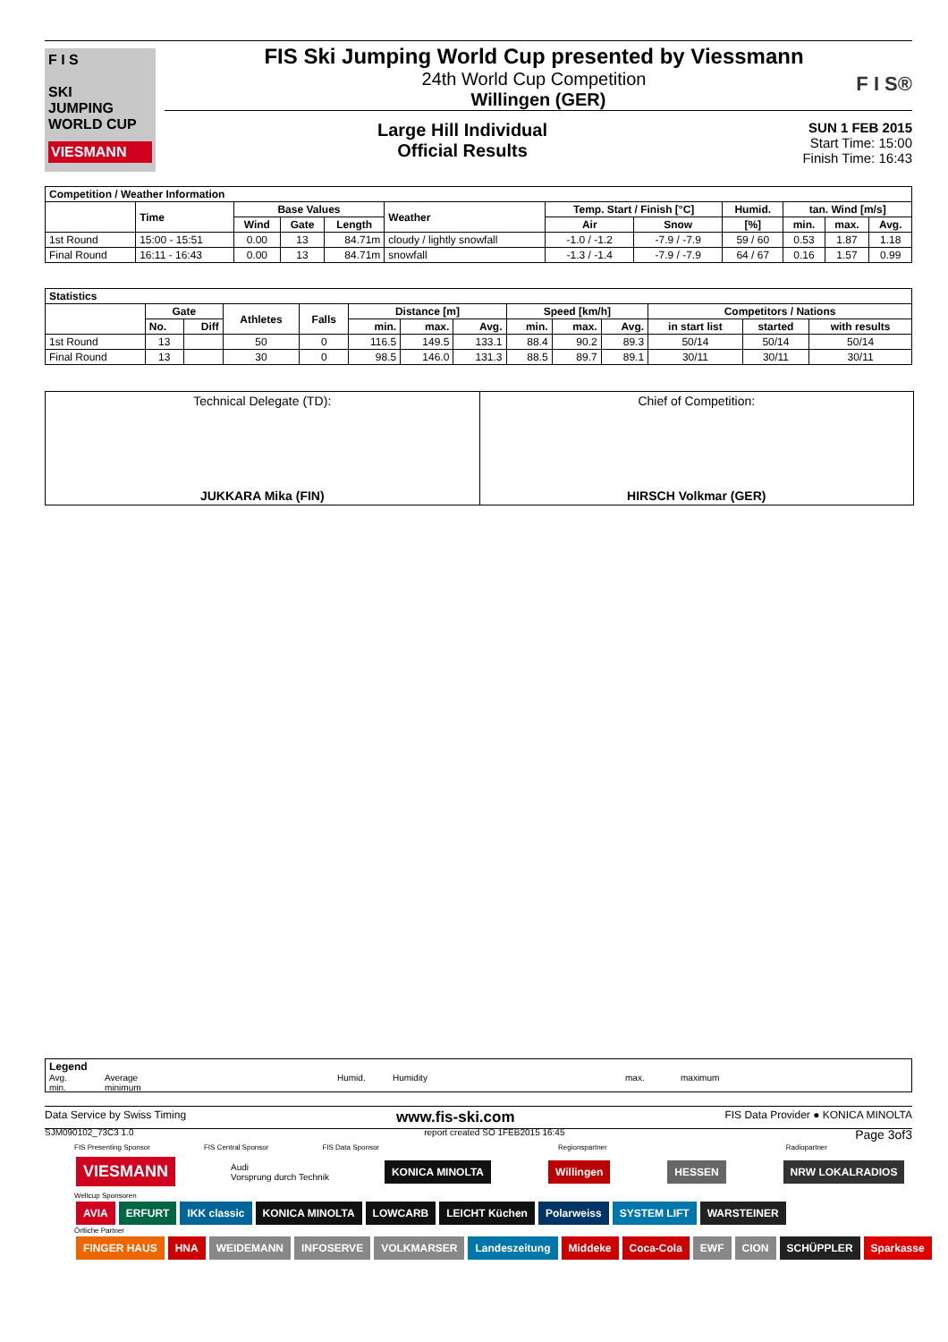F I S
SKI
JUMPING
WORLD CUP
VIESMANN
FIS Ski Jumping World Cup presented by Viessmann
24th World Cup Competition
Willingen (GER)
Large Hill Individual
Official Results
SUN 1 FEB 2015
Start Time: 15:00
Finish Time: 16:43
F I S®
| Competition / Weather Information | | | | | | | | | | | |
| --- | --- | --- | --- | --- | --- | --- | --- | --- | --- | --- | --- |
| | Time | Base Values | | | Weather | Temp. Start / Finish [°C] | | Humid. | tan. Wind [m/s] | | |
| | | Wind | Gate | Length | | Air | Snow | [%] | min. | max. | Avg. |
| 1st Round | 15:00 - 15:51 | 0.00 | 13 | 84.71m | cloudy / lightly snowfall | -1.0 / -1.2 | -7.9 / -7.9 | 59 / 60 | 0.53 | 1.87 | 1.18 |
| Final Round | 16:11 - 16:43 | 0.00 | 13 | 84.71m | snowfall | -1.3 / -1.4 | -7.9 / -7.9 | 64 / 67 | 0.16 | 1.57 | 0.99 |
| Statistics | | | | | | | | | | | | | |
| --- | --- | --- | --- | --- | --- | --- | --- | --- | --- | --- | --- | --- | --- |
| | Gate | | Athletes | Falls | Distance [m] | | | Speed [km/h] | | | Competitors / Nations | | |
| | No. | Diff | | | min. | max. | Avg. | min. | max. | Avg. | in start list | started | with results |
| 1st Round | 13 | | 50 | 0 | 116.5 | 149.5 | 133.1 | 88.4 | 90.2 | 89.3 | 50/14 | 50/14 | 50/14 |
| Final Round | 13 | | 30 | 0 | 98.5 | 146.0 | 131.3 | 88.5 | 89.7 | 89.1 | 30/11 | 30/11 | 30/11 |
Technical Delegate (TD):
JUKKARA Mika (FIN)
Chief of Competition:
HIRSCH Volkmar (GER)
Legend
Avg. Average Humid. Humidity max. maximum
min. minimum
Data Service by Swiss Timing www.fis-ski.com FIS Data Provider ● KONICA MINOLTA
SJM090102_73C3 1.0 report created SO 1FEB2015 16:45 Page 3of3
FIS Presenting Sponsor FIS Central Sponsor FIS Data Sponsor Regionspartner Radiopartner
VIESMANN Audi
Vorsprung durch Technik KONICA MINOLTA Willingen HESSEN NRW LOKALRADIOS
Weltcup Sponsoren
AVIA ERFURT IKK classic KONICA MINOLTA LOWCARB LEICHT Küchen Polarweiss SYSTEM LIFT WARSTEINER
Örtliche Partner
FINGER HAUS HNA WEIDEMANN INFOSERVE VOLKMARSER Landeszeitung Middeke Coca-Cola EWF CION SCHÜPPLER Sparkasse